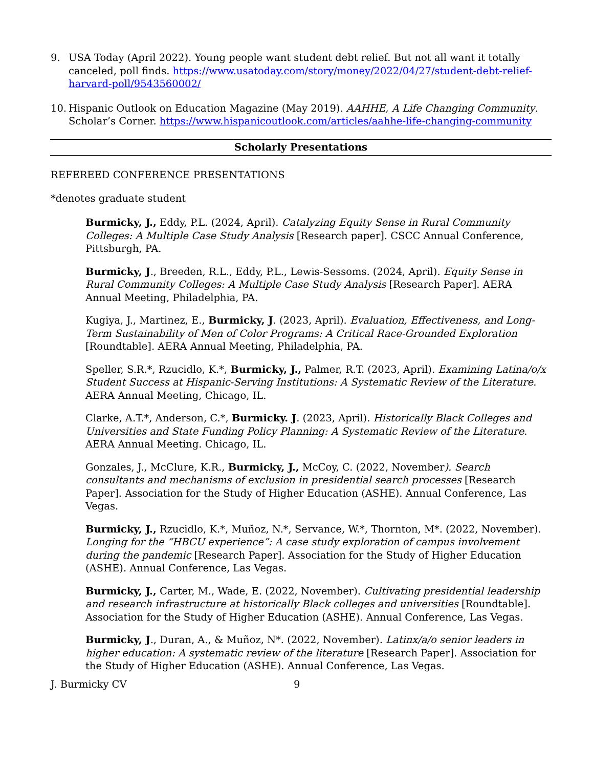9. USA Today (April 2022). Young people want student debt relief. But not all want it totally canceled, poll finds. https://www.usatoday.com/story/money/2022/04/27/student-debt-relief-harvard-poll/9543560002/
10. Hispanic Outlook on Education Magazine (May 2019). AAHHE, A Life Changing Community. Scholar’s Corner. https://www.hispanicoutlook.com/articles/aahhe-life-changing-community
Scholarly Presentations
REFEREED CONFERENCE PRESENTATIONS
*denotes graduate student
Burmicky, J., Eddy, P.L. (2024, April). Catalyzing Equity Sense in Rural Community Colleges: A Multiple Case Study Analysis [Research paper]. CSCC Annual Conference, Pittsburgh, PA.
Burmicky, J., Breeden, R.L., Eddy, P.L., Lewis-Sessoms. (2024, April). Equity Sense in Rural Community Colleges: A Multiple Case Study Analysis [Research Paper]. AERA Annual Meeting, Philadelphia, PA.
Kugiya, J., Martinez, E., Burmicky, J. (2023, April). Evaluation, Effectiveness, and Long-Term Sustainability of Men of Color Programs: A Critical Race-Grounded Exploration [Roundtable]. AERA Annual Meeting, Philadelphia, PA.
Speller, S.R.*, Rzucidlo, K.*, Burmicky, J., Palmer, R.T. (2023, April). Examining Latina/o/x Student Success at Hispanic-Serving Institutions: A Systematic Review of the Literature. AERA Annual Meeting, Chicago, IL.
Clarke, A.T.*, Anderson, C.*, Burmicky. J. (2023, April). Historically Black Colleges and Universities and State Funding Policy Planning: A Systematic Review of the Literature. AERA Annual Meeting. Chicago, IL.
Gonzales, J., McClure, K.R., Burmicky, J., McCoy, C. (2022, November). Search consultants and mechanisms of exclusion in presidential search processes [Research Paper]. Association for the Study of Higher Education (ASHE). Annual Conference, Las Vegas.
Burmicky, J., Rzucidlo, K.*, Muñoz, N.*, Servance, W.*, Thornton, M*. (2022, November). Longing for the “HBCU experience”: A case study exploration of campus involvement during the pandemic [Research Paper]. Association for the Study of Higher Education (ASHE). Annual Conference, Las Vegas.
Burmicky, J., Carter, M., Wade, E. (2022, November). Cultivating presidential leadership and research infrastructure at historically Black colleges and universities [Roundtable]. Association for the Study of Higher Education (ASHE). Annual Conference, Las Vegas.
Burmicky, J., Duran, A., & Muñoz, N*. (2022, November). Latinx/a/o senior leaders in higher education: A systematic review of the literature [Research Paper]. Association for the Study of Higher Education (ASHE). Annual Conference, Las Vegas.
J. Burmicky CV 9